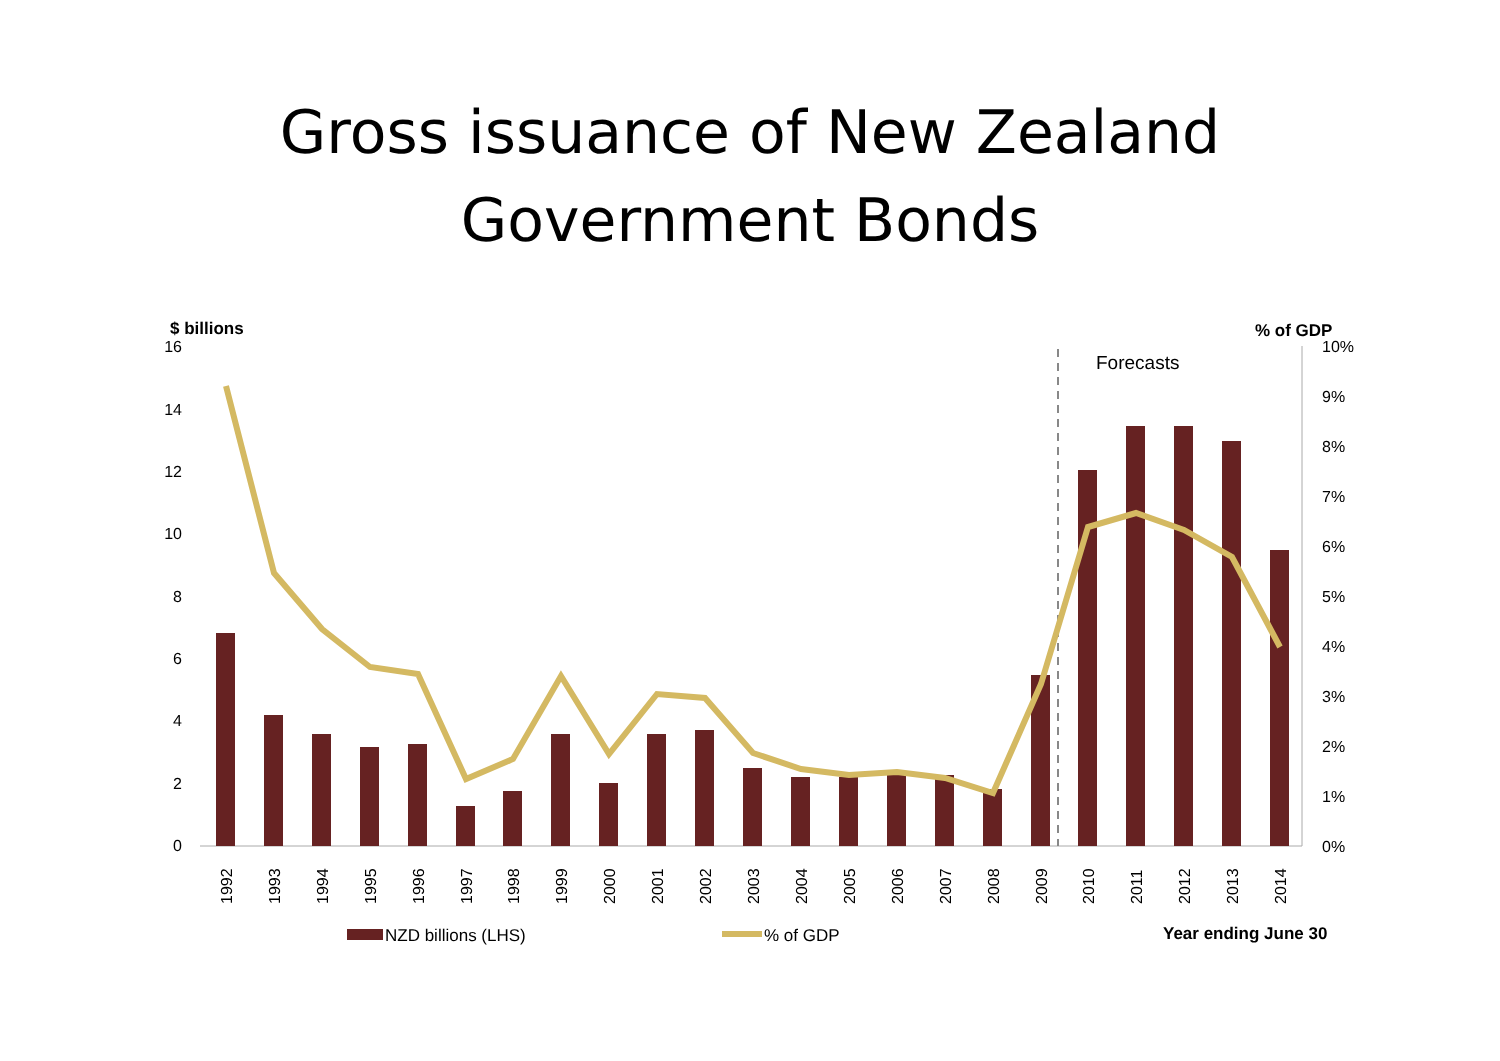Gross issuance of New Zealand
Government Bonds
$ billions
% of GDP
16
14
12
10
8
6
4
2
0
10%
9%
8%
7%
6%
5%
4%
3%
2%
1%
0%
Forecasts
1992
1993
1994
1995
1996
1997
1998
1999
2000
2001
2002
2003
2004
2005
2006
2007
2008
2009
2010
2011
2012
2013
2014
NZD billions (LHS)
% of GDP
Year ending June 30